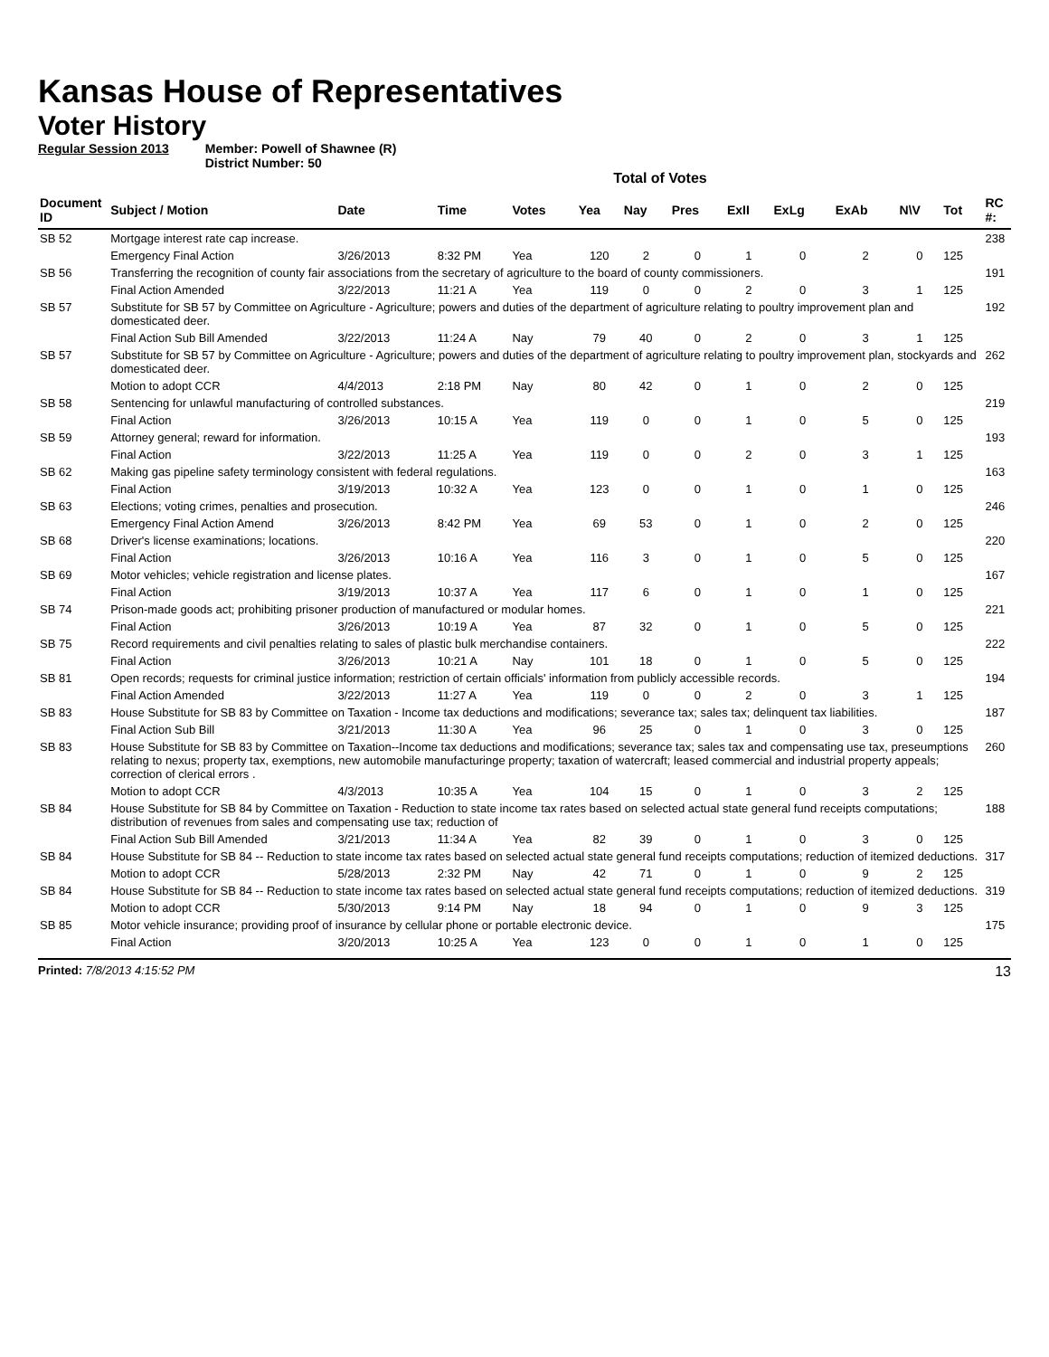Kansas House of Representatives
Voter History
Regular Session 2013 Member: Powell of Shawnee (R)
District Number: 50
Total of Votes
| Document ID | Subject / Motion | Date | Time | Votes | Yea | Nay | Pres | ExII | ExLg | ExAb | N\V | Tot | RC #: |
| --- | --- | --- | --- | --- | --- | --- | --- | --- | --- | --- | --- | --- | --- |
| SB 52 | Mortgage interest rate cap increase. | | | | | | | | | | | | 238 |
| | Emergency Final Action | 3/26/2013 | 8:32 PM | Yea | 120 | 2 | 0 | 1 | 0 | 2 | 0 | 125 | |
| SB 56 | Transferring the recognition of county fair associations from the secretary of agriculture to the board of county commissioners. | | | | | | | | | | | | 191 |
| | Final Action Amended | 3/22/2013 | 11:21 A | Yea | 119 | 0 | 0 | 2 | 0 | 3 | 1 | 125 | |
| SB 57 | Substitute for SB 57 by Committee on Agriculture - Agriculture; powers and duties of the department of agriculture relating to poultry improvement plan and domesticated deer. | | | | | | | | | | | | 192 |
| | Final Action Sub Bill Amended | 3/22/2013 | 11:24 A | Nay | 79 | 40 | 0 | 2 | 0 | 3 | 1 | 125 | |
| SB 57 | Substitute for SB 57 by Committee on Agriculture - Agriculture; powers and duties of the department of agriculture relating to poultry improvement plan, stockyards and domesticated deer. | | | | | | | | | | | | 262 |
| | Motion to adopt CCR | 4/4/2013 | 2:18 PM | Nay | 80 | 42 | 0 | 1 | 0 | 2 | 0 | 125 | |
| SB 58 | Sentencing for unlawful manufacturing of controlled substances. | | | | | | | | | | | | 219 |
| | Final Action | 3/26/2013 | 10:15 A | Yea | 119 | 0 | 0 | 1 | 0 | 5 | 0 | 125 | |
| SB 59 | Attorney general; reward for information. | | | | | | | | | | | | 193 |
| | Final Action | 3/22/2013 | 11:25 A | Yea | 119 | 0 | 0 | 2 | 0 | 3 | 1 | 125 | |
| SB 62 | Making gas pipeline safety terminology consistent with federal regulations. | | | | | | | | | | | | 163 |
| | Final Action | 3/19/2013 | 10:32 A | Yea | 123 | 0 | 0 | 1 | 0 | 1 | 0 | 125 | |
| SB 63 | Elections; voting crimes, penalties and prosecution. | | | | | | | | | | | | 246 |
| | Emergency Final Action Amend | 3/26/2013 | 8:42 PM | Yea | 69 | 53 | 0 | 1 | 0 | 2 | 0 | 125 | |
| SB 68 | Driver's license examinations; locations. | | | | | | | | | | | | 220 |
| | Final Action | 3/26/2013 | 10:16 A | Yea | 116 | 3 | 0 | 1 | 0 | 5 | 0 | 125 | |
| SB 69 | Motor vehicles; vehicle registration and license plates. | | | | | | | | | | | | 167 |
| | Final Action | 3/19/2013 | 10:37 A | Yea | 117 | 6 | 0 | 1 | 0 | 1 | 0 | 125 | |
| SB 74 | Prison-made goods act; prohibiting prisoner production of manufactured or modular homes. | | | | | | | | | | | | 221 |
| | Final Action | 3/26/2013 | 10:19 A | Yea | 87 | 32 | 0 | 1 | 0 | 5 | 0 | 125 | |
| SB 75 | Record requirements and civil penalties relating to sales of plastic bulk merchandise containers. | | | | | | | | | | | | 222 |
| | Final Action | 3/26/2013 | 10:21 A | Nay | 101 | 18 | 0 | 1 | 0 | 5 | 0 | 125 | |
| SB 81 | Open records; requests for criminal justice information; restriction of certain officials' information from publicly accessible records. | | | | | | | | | | | | 194 |
| | Final Action Amended | 3/22/2013 | 11:27 A | Yea | 119 | 0 | 0 | 2 | 0 | 3 | 1 | 125 | |
| SB 83 | House Substitute for SB 83 by Committee on Taxation - Income tax deductions and modifications; severance tax; sales tax; delinquent tax liabilities. | | | | | | | | | | | | 187 |
| | Final Action Sub Bill | 3/21/2013 | 11:30 A | Yea | 96 | 25 | 0 | 1 | 0 | 3 | 0 | 125 | |
| SB 83 | House Substitute for SB 83 by Committee on Taxation--Income tax deductions and modifications; severance tax; sales tax and compensating use tax, preseumptions relating to nexus; property tax, exemptions, new automobile manufacturinge property; taxation of watercraft; leased commercial and industrial property appeals; correction of clerical errors . | | | | | | | | | | | | 260 |
| | Motion to adopt CCR | 4/3/2013 | 10:35 A | Yea | 104 | 15 | 0 | 1 | 0 | 3 | 2 | 125 | |
| SB 84 | House Substitute for SB 84 by Committee on Taxation - Reduction to state income tax rates based on selected actual state general fund receipts computations; distribution of revenues from sales and compensating use tax; reduction of | | | | | | | | | | | | 188 |
| | Final Action Sub Bill Amended | 3/21/2013 | 11:34 A | Yea | 82 | 39 | 0 | 1 | 0 | 3 | 0 | 125 | |
| SB 84 | House Substitute for SB 84 -- Reduction to state income tax rates based on selected actual state general fund receipts computations; reduction of itemized deductions. | | | | | | | | | | | | 317 |
| | Motion to adopt CCR | 5/28/2013 | 2:32 PM | Nay | 42 | 71 | 0 | 1 | 0 | 9 | 2 | 125 | |
| SB 84 | House Substitute for SB 84 -- Reduction to state income tax rates based on selected actual state general fund receipts computations; reduction of itemized deductions. | | | | | | | | | | | | 319 |
| | Motion to adopt CCR | 5/30/2013 | 9:14 PM | Nay | 18 | 94 | 0 | 1 | 0 | 9 | 3 | 125 | |
| SB 85 | Motor vehicle insurance; providing proof of insurance by cellular phone or portable electronic device. | | | | | | | | | | | | 175 |
| | Final Action | 3/20/2013 | 10:25 A | Yea | 123 | 0 | 0 | 1 | 0 | 1 | 0 | 125 | |
Printed: 7/8/2013 4:15:52 PM 13